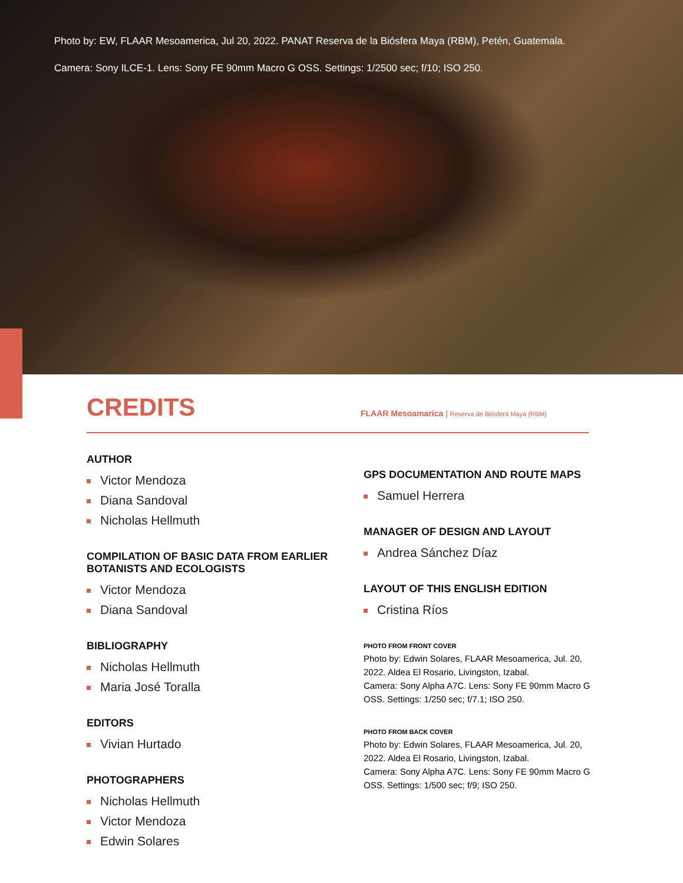Photo by: EW, FLAAR Mesoamerica, Jul 20, 2022. PANAT Reserva de la Biósfera Maya (RBM), Petén, Guatemala.
Camera: Sony ILCE-1. Lens: Sony FE 90mm Macro G OSS. Settings: 1/2500 sec; f/10; ISO 250.
CREDITS
FLAAR Mesoamarica | Reserva de Biósfera Maya (RBM)
AUTHOR
Victor Mendoza
Diana Sandoval
Nicholas Hellmuth
COMPILATION OF BASIC DATA FROM EARLIER BOTANISTS AND ECOLOGISTS
Victor Mendoza
Diana Sandoval
BIBLIOGRAPHY
Nicholas Hellmuth
Maria José Toralla
EDITORS
Vivian Hurtado
PHOTOGRAPHERS
Nicholas Hellmuth
Victor Mendoza
Edwin Solares
GPS DOCUMENTATION AND ROUTE MAPS
Samuel Herrera
MANAGER OF DESIGN AND LAYOUT
Andrea Sánchez Díaz
LAYOUT OF THIS ENGLISH EDITION
Cristina Ríos
PHOTO FROM FRONT COVER
Photo by: Edwin Solares, FLAAR Mesoamerica, Jul. 20, 2022. Aldea El Rosario, Livingston, Izabal.
Camera: Sony Alpha A7C. Lens: Sony FE 90mm Macro G OSS. Settings: 1/250 sec; f/7.1; ISO 250.
PHOTO FROM BACK COVER
Photo by: Edwin Solares, FLAAR Mesoamerica, Jul. 20, 2022. Aldea El Rosario, Livingston, Izabal.
Camera: Sony Alpha A7C. Lens: Sony FE 90mm Macro G OSS. Settings: 1/500 sec; f/9; ISO 250.